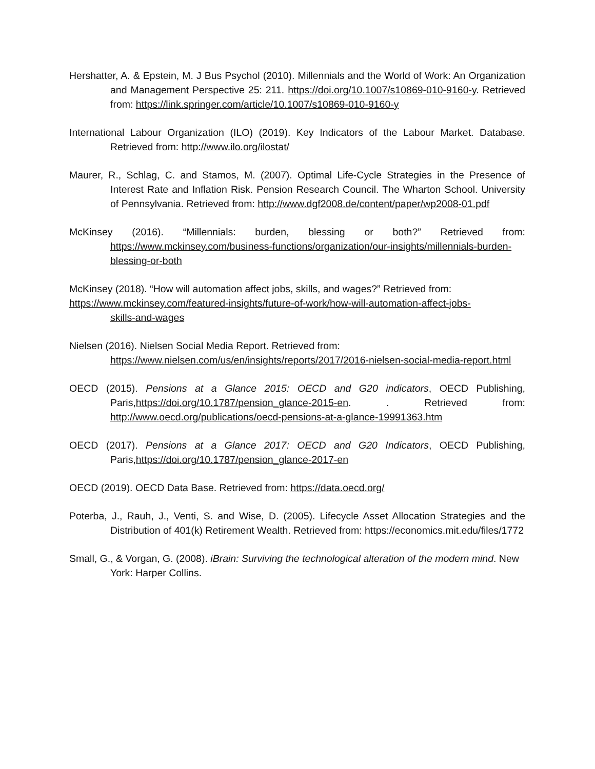Hershatter, A. & Epstein, M. J Bus Psychol (2010). Millennials and the World of Work: An Organization and Management Perspective 25: 211. https://doi.org/10.1007/s10869-010-9160-y. Retrieved from: https://link.springer.com/article/10.1007/s10869-010-9160-y
International Labour Organization (ILO) (2019). Key Indicators of the Labour Market. Database. Retrieved from: http://www.ilo.org/ilostat/
Maurer, R., Schlag, C. and Stamos, M. (2007). Optimal Life-Cycle Strategies in the Presence of Interest Rate and Inflation Risk. Pension Research Council. The Wharton School. University of Pennsylvania. Retrieved from: http://www.dgf2008.de/content/paper/wp2008-01.pdf
McKinsey (2016). “Millennials: burden, blessing or both?” Retrieved from: https://www.mckinsey.com/business-functions/organization/our-insights/millennials-burden-blessing-or-both
McKinsey (2018). “How will automation affect jobs, skills, and wages?” Retrieved from:
https://www.mckinsey.com/featured-insights/future-of-work/how-will-automation-affect-jobs-
skills-and-wages
Nielsen (2016). Nielsen Social Media Report. Retrieved from:
https://www.nielsen.com/us/en/insights/reports/2017/2016-nielsen-social-media-report.html
OECD (2015). Pensions at a Glance 2015: OECD and G20 indicators, OECD Publishing, Paris,https://doi.org/10.1787/pension_glance-2015-en. . Retrieved from: http://www.oecd.org/publications/oecd-pensions-at-a-glance-19991363.htm
OECD (2017). Pensions at a Glance 2017: OECD and G20 Indicators, OECD Publishing, Paris,https://doi.org/10.1787/pension_glance-2017-en
OECD (2019). OECD Data Base. Retrieved from: https://data.oecd.org/
Poterba, J., Rauh, J., Venti, S. and Wise, D. (2005). Lifecycle Asset Allocation Strategies and the Distribution of 401(k) Retirement Wealth. Retrieved from: https://economics.mit.edu/files/1772
Small, G., & Vorgan, G. (2008). iBrain: Surviving the technological alteration of the modern mind. New York: Harper Collins.